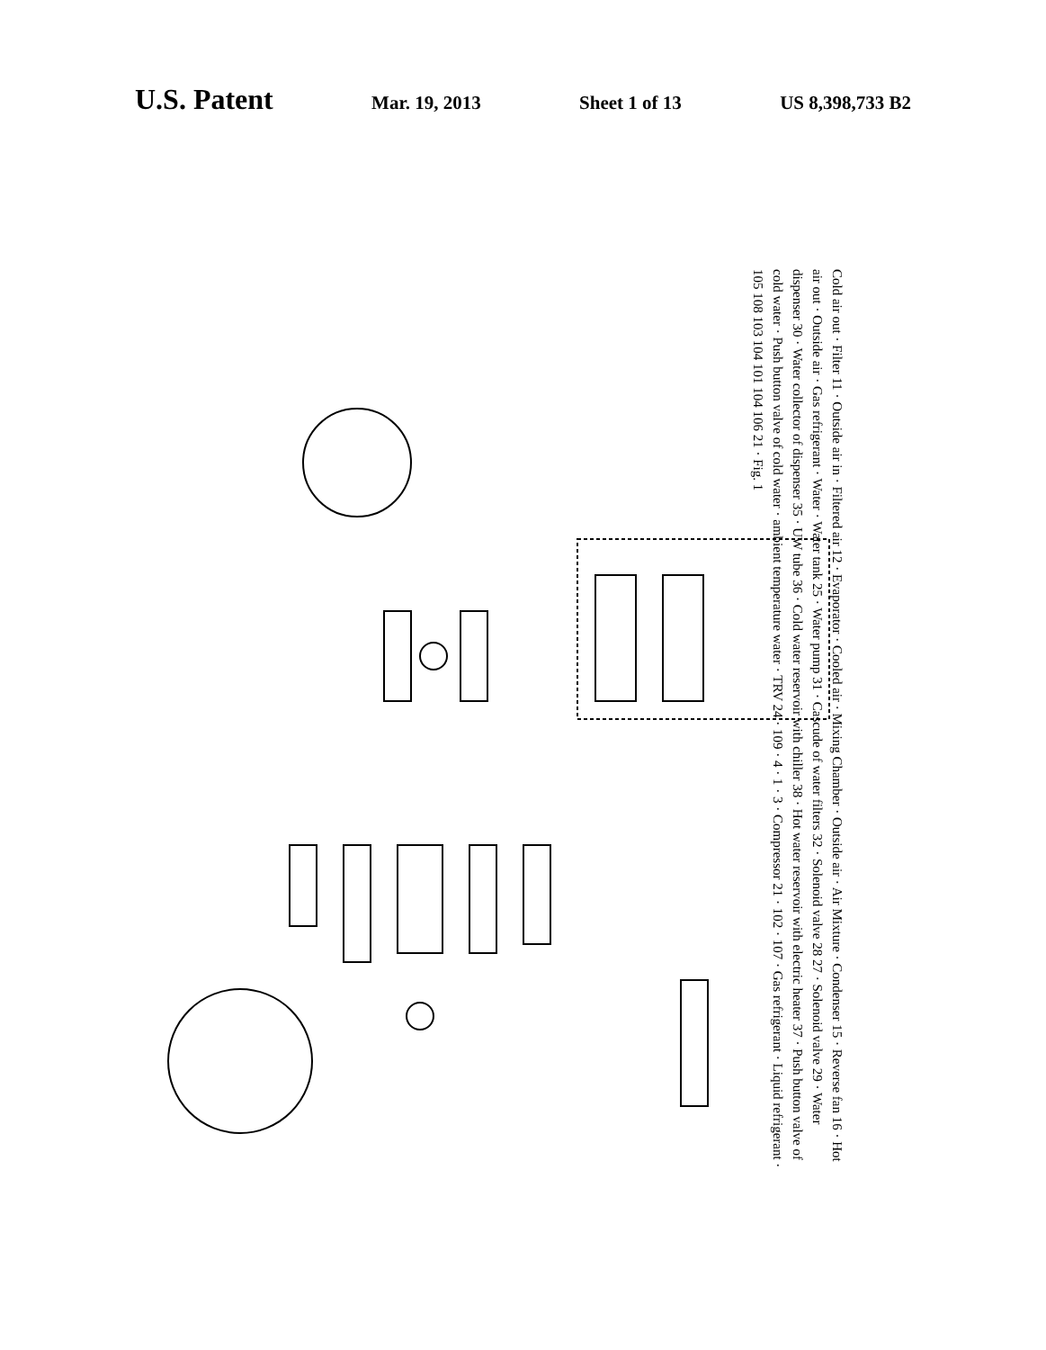U.S. Patent Mar. 19, 2013 Sheet 1 of 13 US 8,398,733 B2
Cold air out · Filter 11 · Outside air in · Filtered air 12 · Evaporator · Cooled air · Mixing Chamber · Outside air · Air Mixture · Condenser 15 · Reverse fan 16 · Hot air out · Outside air · Gas refrigerant · Water · Water tank 25 · Water pump 31 · Cascude of water filters 32 · Solenoid valve 28 27 · Solenoid valve 29 · Water dispenser 30 · Water collector of dispenser 35 · UW tube 36 · Cold water reservoir with chiller 38 · Hot water reservoir with electric heater 37 · Push button valve of cold water · Push button valve of cold water · ambient temperature water · TRV 24 · 109 · 4 · 1 · 3 · Compressor 21 · 102 · 107 · Gas refrigerant · Liquid refrigerant · 105 108 103 104 101 104 106 21 · Fig. 1